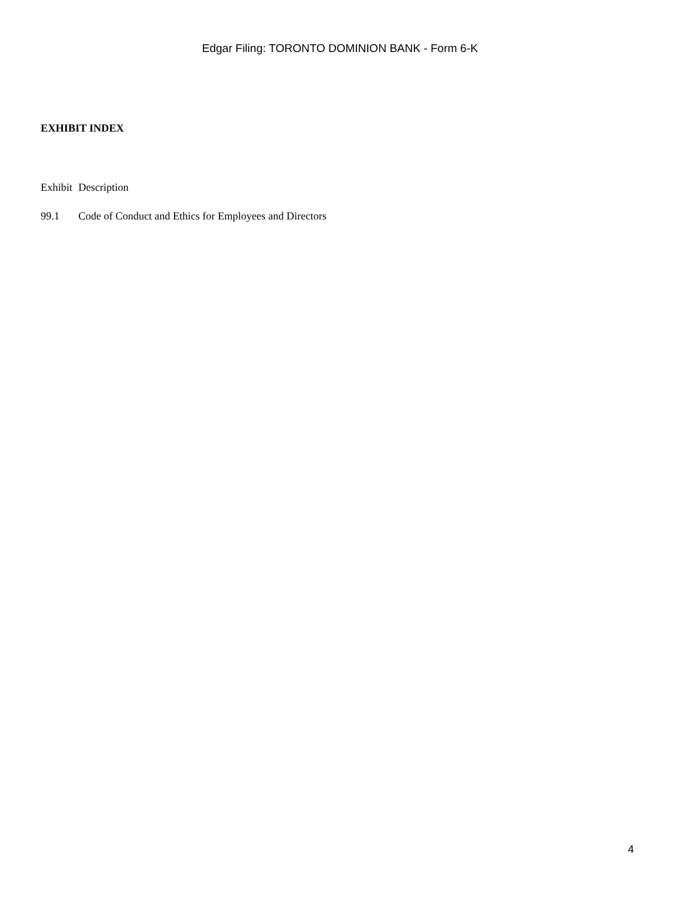Edgar Filing: TORONTO DOMINION BANK - Form 6-K
EXHIBIT INDEX
| Exhibit | Description |
| 99.1 | Code of Conduct and Ethics for Employees and Directors |
4